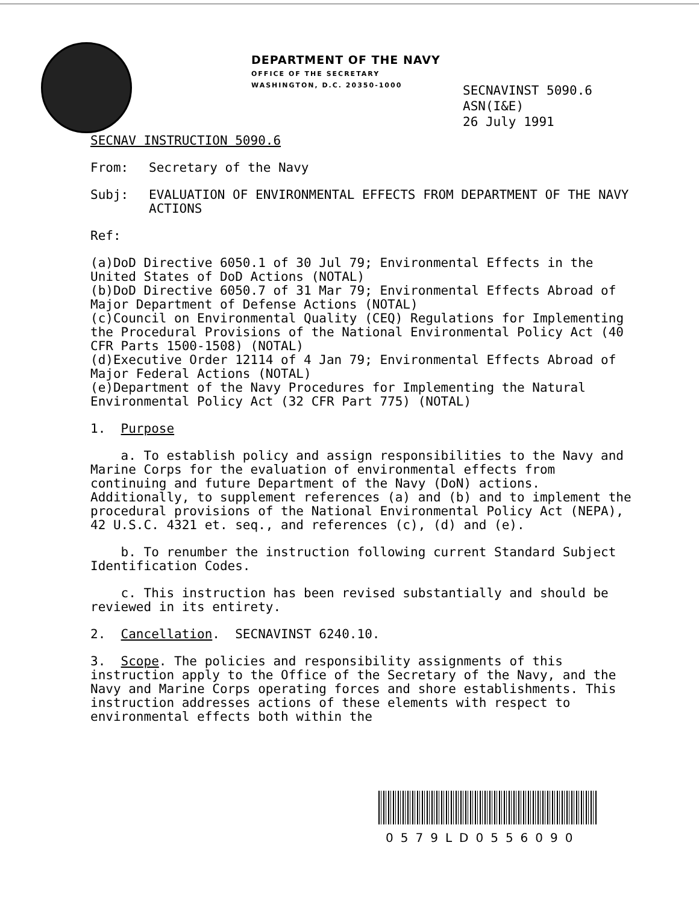DEPARTMENT OF THE NAVY
OFFICE OF THE SECRETARY
WASHINGTON, D.C. 20350-1000
SECNAVINST 5090.6
ASN(I&E)
26 July 1991
SECNAV INSTRUCTION 5090.6
From: Secretary of the Navy
Subj: EVALUATION OF ENVIRONMENTAL EFFECTS FROM DEPARTMENT OF THE NAVY ACTIONS
Ref: (a) DoD Directive 6050.1 of 30 Jul 79; Environmental Effects in the United States of DoD Actions (NOTAL)
(b) DoD Directive 6050.7 of 31 Mar 79; Environmental Effects Abroad of Major Department of Defense Actions (NOTAL)
(c) Council on Environmental Quality (CEQ) Regulations for Implementing the Procedural Provisions of the National Environmental Policy Act (40 CFR Parts 1500-1508) (NOTAL)
(d) Executive Order 12114 of 4 Jan 79; Environmental Effects Abroad of Major Federal Actions (NOTAL)
(e) Department of the Navy Procedures for Implementing the Natural Environmental Policy Act (32 CFR Part 775) (NOTAL)
1. Purpose
a. To establish policy and assign responsibilities to the Navy and Marine Corps for the evaluation of environmental effects from continuing and future Department of the Navy (DoN) actions. Additionally, to supplement references (a) and (b) and to implement the procedural provisions of the National Environmental Policy Act (NEPA), 42 U.S.C. 4321 et. seq., and references (c), (d) and (e).
b. To renumber the instruction following current Standard Subject Identification Codes.
c. This instruction has been revised substantially and should be reviewed in its entirety.
2. Cancellation. SECNAVINST 6240.10.
3. Scope. The policies and responsibility assignments of this instruction apply to the Office of the Secretary of the Navy, and the Navy and Marine Corps operating forces and shore establishments. This instruction addresses actions of these elements with respect to environmental effects both within the
0579LD0556090